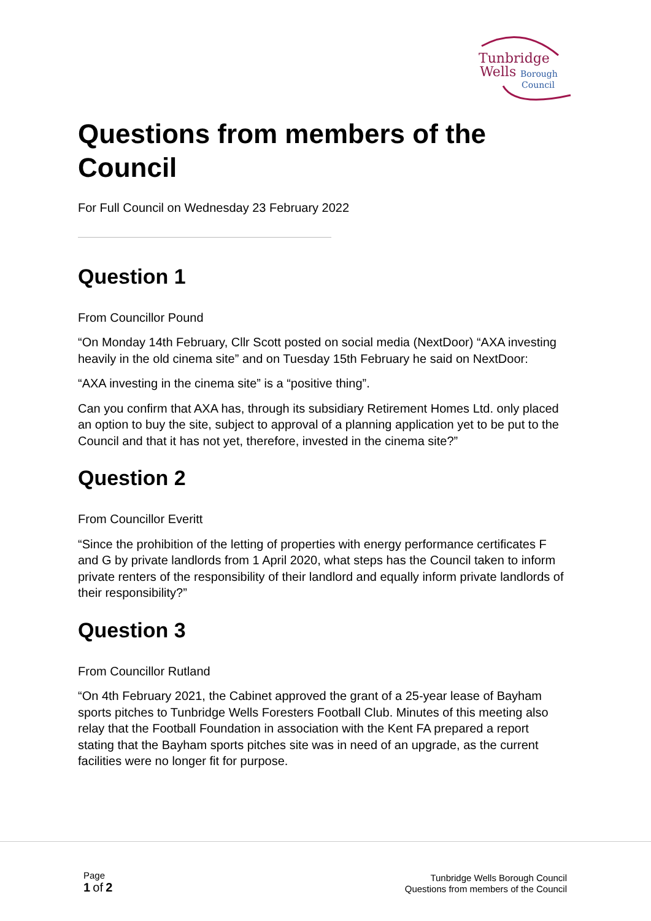Tunbridge
Wells
Borough
Council
Questions from members of the Council
For Full Council on Wednesday 23 February 2022
Question 1
From Councillor Pound
“On Monday 14th February, Cllr Scott posted on social media (NextDoor) “AXA investing heavily in the old cinema site” and on Tuesday 15th February he said on NextDoor:
“AXA investing in the cinema site” is a “positive thing”.
Can you confirm that AXA has, through its subsidiary Retirement Homes Ltd. only placed an option to buy the site, subject to approval of a planning application yet to be put to the Council and that it has not yet, therefore, invested in the cinema site?”
Question 2
From Councillor Everitt
“Since the prohibition of the letting of properties with energy performance certificates F and G by private landlords from 1 April 2020, what steps has the Council taken to inform private renters of the responsibility of their landlord and equally inform private landlords of their responsibility?”
Question 3
From Councillor Rutland
“On 4th February 2021, the Cabinet approved the grant of a 25-year lease of Bayham sports pitches to Tunbridge Wells Foresters Football Club. Minutes of this meeting also relay that the Football Foundation in association with the Kent FA prepared a report stating that the Bayham sports pitches site was in need of an upgrade, as the current facilities were no longer fit for purpose.
Page
1 of 2
Tunbridge Wells Borough Council
Questions from members of the Council